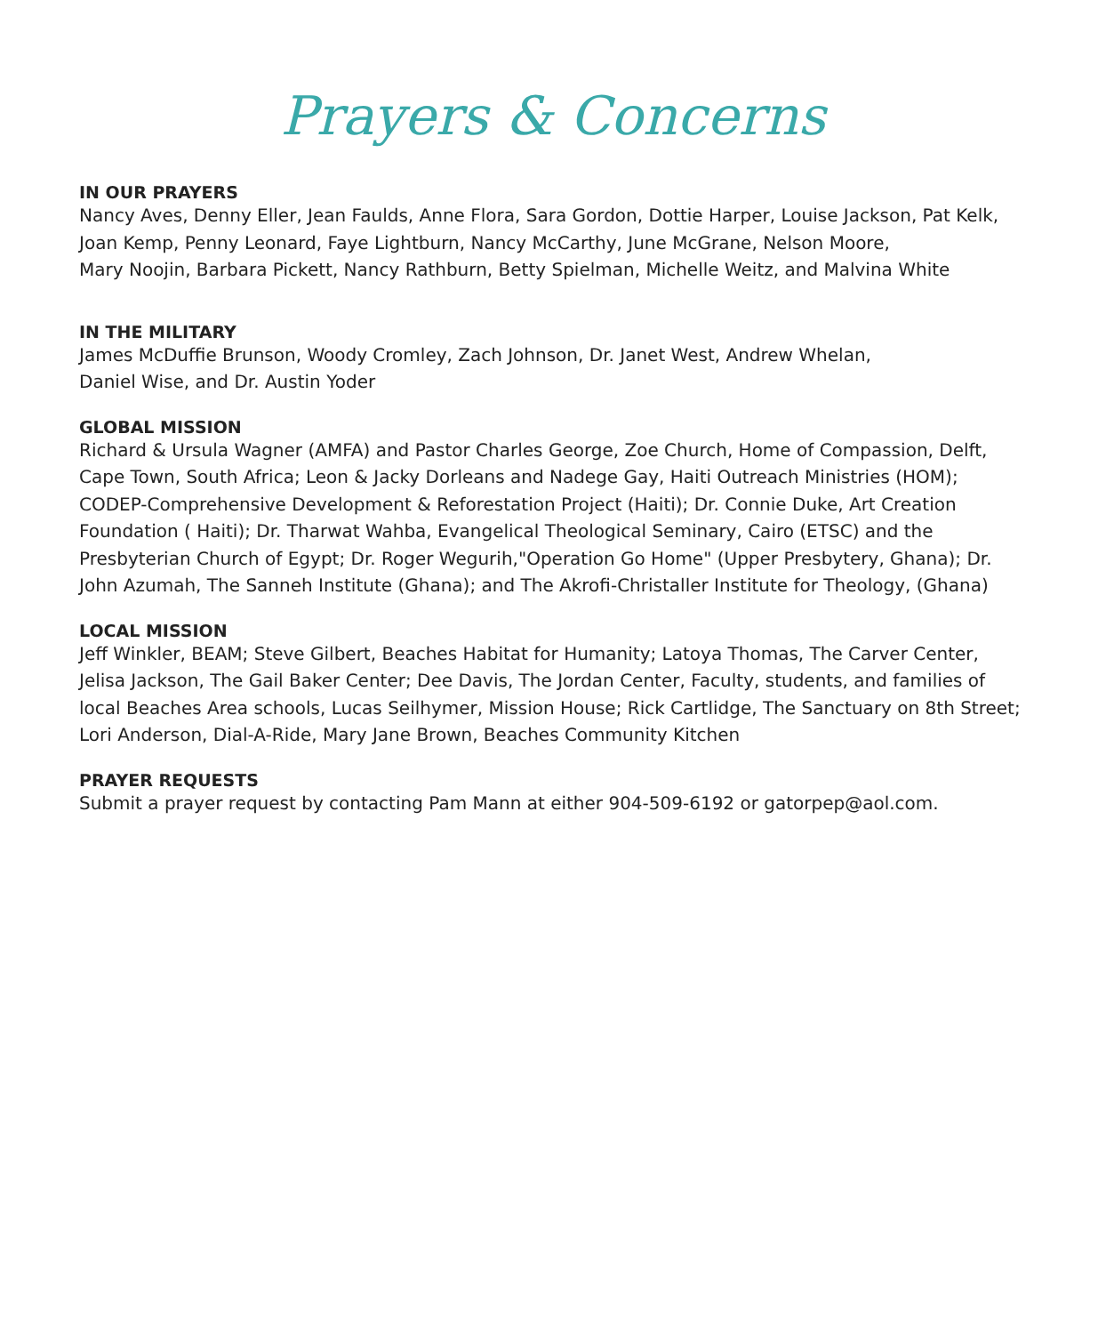Prayers & Concerns
IN OUR PRAYERS
Nancy Aves, Denny Eller, Jean Faulds, Anne Flora, Sara Gordon, Dottie Harper, Louise Jackson, Pat Kelk, Joan Kemp, Penny Leonard, Faye Lightburn, Nancy McCarthy, June McGrane, Nelson Moore,
Mary Noojin, Barbara Pickett, Nancy Rathburn, Betty Spielman, Michelle Weitz, and Malvina White
IN THE MILITARY
James McDuffie Brunson, Woody Cromley, Zach Johnson, Dr. Janet West, Andrew Whelan,
Daniel Wise, and Dr. Austin Yoder
GLOBAL MISSION
Richard & Ursula Wagner (AMFA) and Pastor Charles George, Zoe Church, Home of Compassion, Delft, Cape Town, South Africa; Leon & Jacky Dorleans and Nadege Gay, Haiti Outreach Ministries (HOM); CODEP-Comprehensive Development & Reforestation Project (Haiti); Dr. Connie Duke, Art Creation Foundation ( Haiti); Dr. Tharwat Wahba, Evangelical Theological Seminary, Cairo (ETSC) and the Presbyterian Church of Egypt; Dr. Roger Wegurih,"Operation Go Home" (Upper Presbytery, Ghana); Dr. John Azumah, The Sanneh Institute (Ghana); and The Akrofi-Christaller Institute for Theology, (Ghana)
LOCAL MISSION
Jeff Winkler, BEAM; Steve Gilbert, Beaches Habitat for Humanity; Latoya Thomas, The Carver Center, Jelisa Jackson, The Gail Baker Center; Dee Davis, The Jordan Center, Faculty, students, and families of local Beaches Area schools, Lucas Seilhymer, Mission House; Rick Cartlidge, The Sanctuary on 8th Street; Lori Anderson, Dial-A-Ride, Mary Jane Brown, Beaches Community Kitchen
PRAYER REQUESTS
Submit a prayer request by contacting Pam Mann at either 904-509-6192 or gatorpep@aol.com.